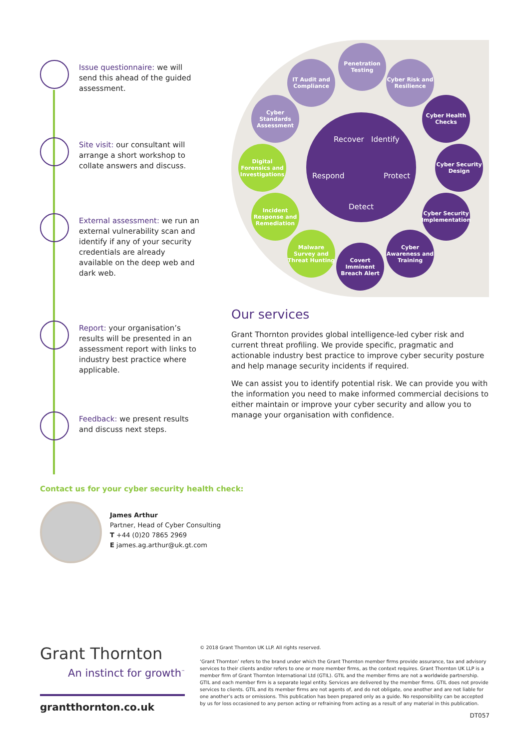Issue questionnaire: we will send this ahead of the guided assessment.
Site visit: our consultant will arrange a short workshop to collate answers and discuss.
External assessment: we run an external vulnerability scan and identify if any of your security credentials are already available on the deep web and dark web.
Report: your organisation’s results will be presented in an assessment report with links to industry best practice where applicable.
Feedback: we present results and discuss next steps.
Penetration Testing
IT Audit and Compliance
Cyber Risk and Resilience
Cyber Standards Assessment
Cyber Health Checks
Digital Forensics and Investigations
Cyber Security Design
Incident Response and Remediation
Cyber Security Implementation
Malware Survey and Threat Hunting
Cyber Awareness and Training
Covert Imminent Breach Alert
Recover Identify
Respond Protect
Detect
Our services
Grant Thornton provides global intelligence-led cyber risk and current threat profiling. We provide specific, pragmatic and actionable industry best practice to improve cyber security posture and help manage security incidents if required.
We can assist you to identify potential risk. We can provide you with the information you need to make informed commercial decisions to either maintain or improve your cyber security and allow you to manage your organisation with confidence.
Contact us for your cyber security health check:
James Arthur
Partner, Head of Cyber Consulting
T +44 (0)20 7865 2969
E james.ag.arthur@uk.gt.com
Grant Thornton
An instinct for growth<sup>™</sup>
grantthornton.co.uk
© 2018 Grant Thornton UK LLP. All rights reserved.
‘Grant Thornton’ refers to the brand under which the Grant Thornton member firms provide assurance, tax and advisory services to their clients and/or refers to one or more member firms, as the context requires. Grant Thornton UK LLP is a member firm of Grant Thornton International Ltd (GTIL). GTIL and the member firms are not a worldwide partnership. GTIL and each member firm is a separate legal entity. Services are delivered by the member firms. GTIL does not provide services to clients. GTIL and its member firms are not agents of, and do not obligate, one another and are not liable for one another’s acts or omissions. This publication has been prepared only as a guide. No responsibility can be accepted by us for loss occasioned to any person acting or refraining from acting as a result of any material in this publication.
DT057